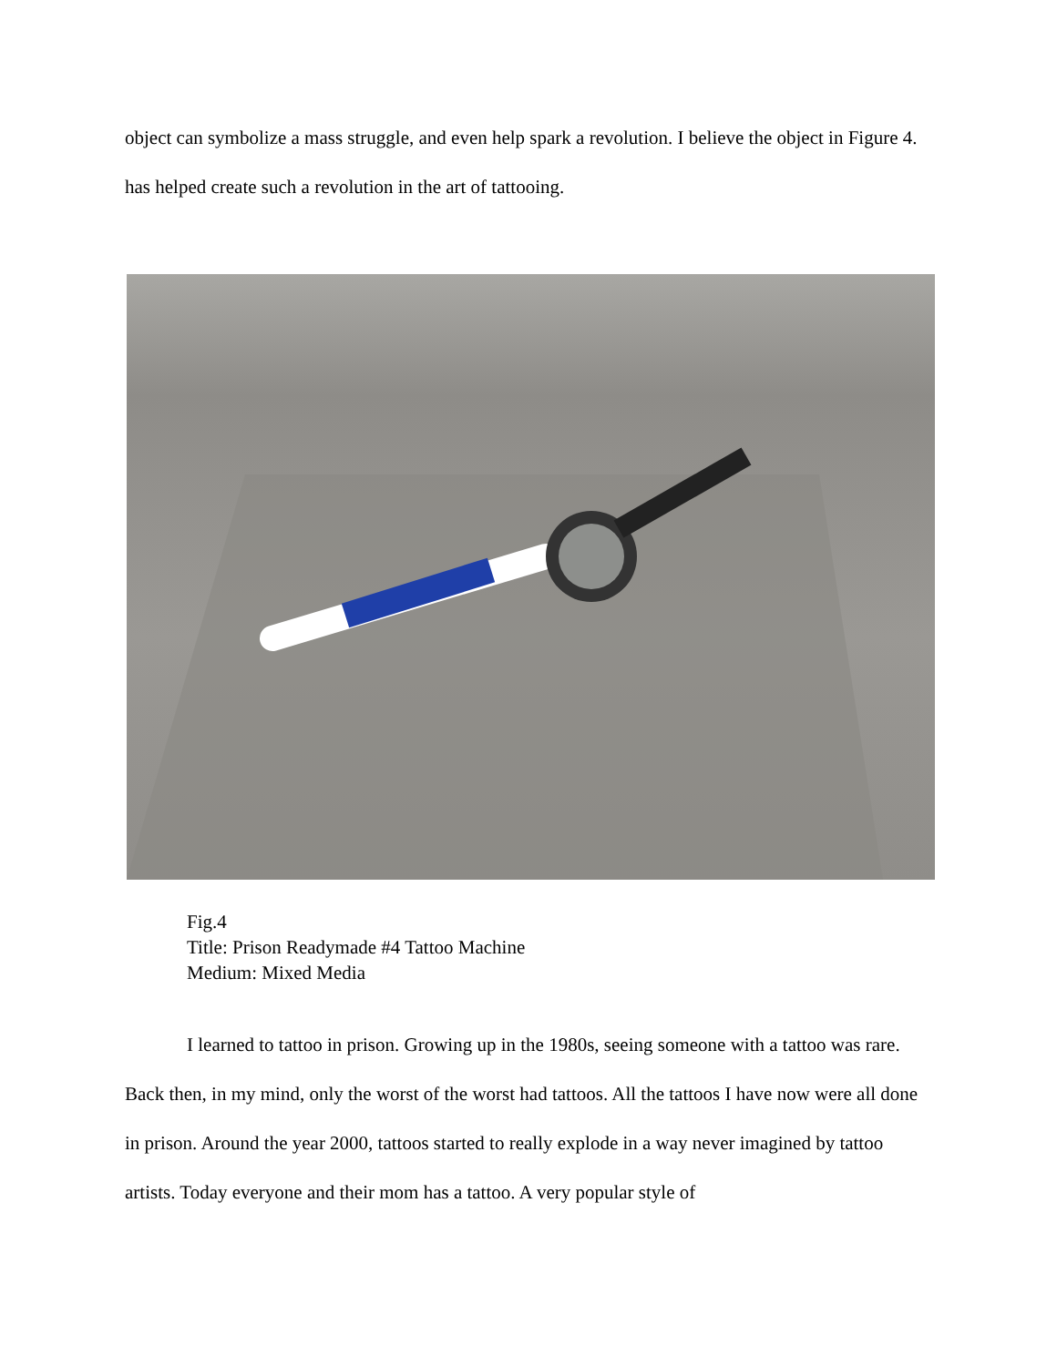object can symbolize a mass struggle, and even help spark a revolution. I believe the object in Figure 4. has helped create such a revolution in the art of tattooing.
Fig.4
Title: Prison Readymade #4 Tattoo Machine
Medium: Mixed Media
I learned to tattoo in prison. Growing up in the 1980s, seeing someone with a tattoo was rare. Back then, in my mind, only the worst of the worst had tattoos. All the tattoos I have now were all done in prison. Around the year 2000, tattoos started to really explode in a way never imagined by tattoo artists. Today everyone and their mom has a tattoo. A very popular style of